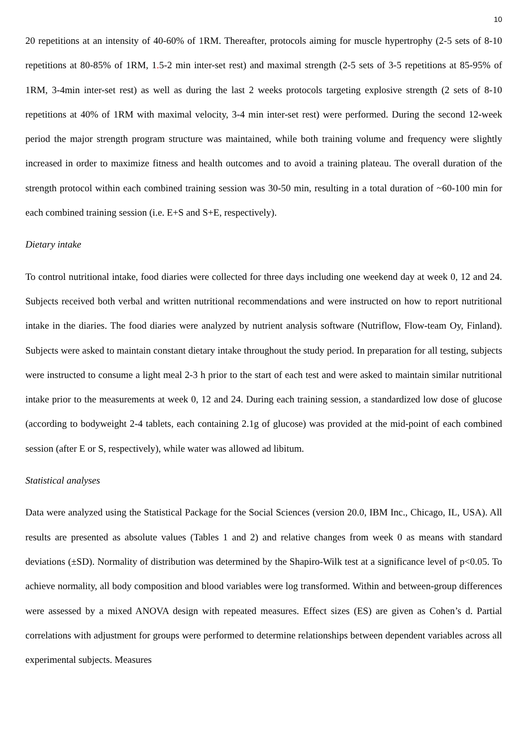10
20 repetitions at an intensity of 40-60% of 1RM. Thereafter, protocols aiming for muscle hypertrophy (2-5 sets of 8-10 repetitions at 80-85% of 1RM, 1. 5-2 min inter-set rest) and maximal strength (2-5 sets of 3-5 repetitions at 85-95% of 1RM, 3-4min inter-set rest) as well as during the last 2 weeks protocols targeting explosive strength (2 sets of 8-10 repetitions at 40% of 1RM with maximal velocity, 3-4 min inter-set rest) were performed. During the second 12-week period the major strength program structure was maintained, while both training volume and frequency were slightly increased in order to maximize fitness and health outcomes and to avoid a training plateau. The overall duration of the strength protocol within each combined training session was 30-50 min, resulting in a total duration of ~60-100 min for each combined training session (i.e. E+S and S+E, respectively).
Dietary intake
To control nutritional intake, food diaries were collected for three days including one weekend day at week 0, 12 and 24. Subjects received both verbal and written nutritional recommendations and were instructed on how to report nutritional intake in the diaries. The food diaries were analyzed by nutrient analysis software (Nutriflow, Flow-team Oy, Finland). Subjects were asked to maintain constant dietary intake throughout the study period. In preparation for all testing, subjects were instructed to consume a light meal 2-3 h prior to the start of each test and were asked to maintain similar nutritional intake prior to the measurements at week 0, 12 and 24. During each training session, a standardized low dose of glucose (according to bodyweight 2-4 tablets, each containing 2.1g of glucose) was provided at the mid-point of each combined session (after E or S, respectively), while water was allowed ad libitum.
Statistical analyses
Data were analyzed using the Statistical Package for the Social Sciences (version 20.0, IBM Inc., Chicago, IL, USA). All results are presented as absolute values (Tables 1 and 2) and relative changes from week 0 as means with standard deviations (±SD). Normality of distribution was determined by the Shapiro-Wilk test at a significance level of p<0.05. To achieve normality, all body composition and blood variables were log transformed. Within and between-group differences were assessed by a mixed ANOVA design with repeated measures. Effect sizes (ES) are given as Cohen’s d. Partial correlations with adjustment for groups were performed to determine relationships between dependent variables across all experimental subjects. Measures